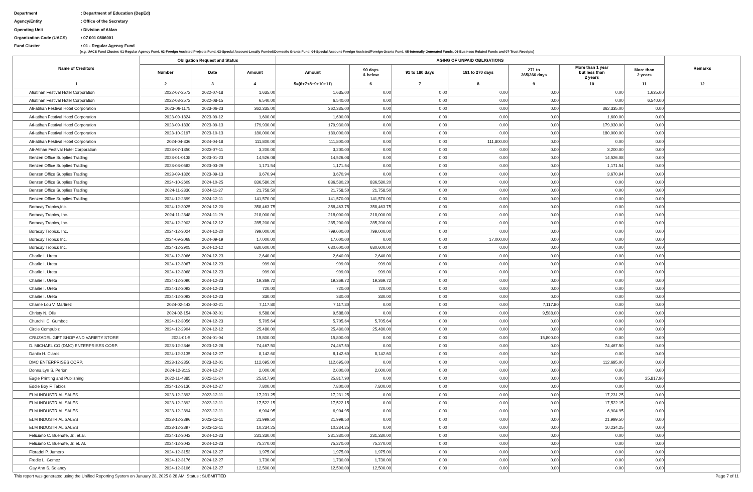Department: Department of Education (DepEd)
Agency/Entity: Office of the Secretary
Operating Unit: Division of Aklan
Organization Code (UACS): 07 001 0806001
Fund Cluster: 01 - Regular Agency Fund
(e.g. UACS Fund Cluster: 01-Regular Agency Fund, 02-Foreign Assisted Projects Fund, 03-Special Account-Locally Funded/Domestic Grants Fund, 04-Special Account-Foreign Assisted/Foreign Grants Fund, 05-Internally Generated Funds, 06-Business Related Funds and 07-Trust Receipts)
| Name of Creditors | Obligation Request and Status | | | AGING OF UNPAID OBLIGATIONS | | | | | | | Remarks |
| --- | --- | --- | --- | --- | --- | --- | --- | --- | --- | --- | --- |
| | | | | Amount | 90 days & below | 91 to 180 days | 181 to 270 days | 271 to 365/366 days | More than 1 year but less than 2 years | More than 2 years | |
| | Number | Date | Amount | | | | | | | | |
| 1 | 2 | 3 | 4 | 5=(6+7+8+9+10+11) | 6 | 7 | 8 | 9 | 10 | 11 | 12 |
| Atiatihan Festival Hotel Corporation | 2022-07-2572 | 2022-07-18 | 1,635.00 | 1,635.00 | 0.00 | 0.00 | 0.00 | 0.00 | 0.00 | 1,635.00 | |
| Atiatihan Festival Hotel Corporation | 2022-08-2572 | 2022-08-15 | 6,540.00 | 6,540.00 | 0.00 | 0.00 | 0.00 | 0.00 | 0.00 | 6,540.00 | |
| Ati-atihan Festival Hotel Corporation | 2023-06-1175 | 2023-06-23 | 362,335.00 | 362,335.00 | 0.00 | 0.00 | 0.00 | 0.00 | 362,335.00 | 0.00 | |
| Ati-atihan Festival Hotel Corporation | 2023-09-1824 | 2023-09-12 | 1,600.00 | 1,600.00 | 0.00 | 0.00 | 0.00 | 0.00 | 1,600.00 | 0.00 | |
| Ati-atihan Festival Hotel Corporation | 2023-09-1830 | 2023-09-13 | 179,930.00 | 179,930.00 | 0.00 | 0.00 | 0.00 | 0.00 | 179,930.00 | 0.00 | |
| Ati-atihan Festival Hotel Corporation | 2023-10-2197 | 2023-10-13 | 180,000.00 | 180,000.00 | 0.00 | 0.00 | 0.00 | 0.00 | 180,000.00 | 0.00 | |
| Ati-atihan Festival Hotel Corporation | 2024-04-836 | 2024-04-18 | 111,800.00 | 111,800.00 | 0.00 | 0.00 | 111,800.00 | 0.00 | 0.00 | 0.00 | |
| Ati-Atihan Festival Hotel Corporation | 2023-07-1350 | 2023-07-11 | 3,200.00 | 3,200.00 | 0.00 | 0.00 | 0.00 | 0.00 | 3,200.00 | 0.00 | |
| Benzen Office Supplies Trading | 2023-01-0138 | 2023-01-23 | 14,526.08 | 14,526.08 | 0.00 | 0.00 | 0.00 | 0.00 | 14,526.08 | 0.00 | |
| Benzen Office Supplies Trading | 2023-03-0582 | 2023-03-29 | 1,171.54 | 1,171.54 | 0.00 | 0.00 | 0.00 | 0.00 | 1,171.54 | 0.00 | |
| Benzen Office Supplies Trading | 2023-09-1826 | 2023-09-13 | 3,670.94 | 3,670.94 | 0.00 | 0.00 | 0.00 | 0.00 | 3,670.94 | 0.00 | |
| Benzen Office Supplies Trading | 2024-10-2609 | 2024-10-25 | 836,580.20 | 836,580.20 | 836,580.20 | 0.00 | 0.00 | 0.00 | 0.00 | 0.00 | |
| Benzen Office Supplies Trading | 2024-11-2830 | 2024-11-27 | 21,758.50 | 21,758.50 | 21,758.50 | 0.00 | 0.00 | 0.00 | 0.00 | 0.00 | |
| Benzen Office Supplies Trading | 2024-12-2899 | 2024-12-11 | 141,570.00 | 141,570.00 | 141,570.00 | 0.00 | 0.00 | 0.00 | 0.00 | 0.00 | |
| Boracay Tropics,Inc. | 2024-12-3025 | 2024-12-20 | 358,463.75 | 358,463.75 | 358,463.75 | 0.00 | 0.00 | 0.00 | 0.00 | 0.00 | |
| Boracay Tropics, Inc. | 2024-11-2848 | 2024-11-29 | 218,000.00 | 218,000.00 | 218,000.00 | 0.00 | 0.00 | 0.00 | 0.00 | 0.00 | |
| Boracay Tropics, Inc. | 2024-12-2903 | 2024-12-12 | 285,200.00 | 285,200.00 | 285,200.00 | 0.00 | 0.00 | 0.00 | 0.00 | 0.00 | |
| Boracay Tropics, Inc. | 2024-12-3024 | 2024-12-20 | 799,000.00 | 799,000.00 | 799,000.00 | 0.00 | 0.00 | 0.00 | 0.00 | 0.00 | |
| Boracay Tropics Inc. | 2024-09-2068 | 2024-09-19 | 17,000.00 | 17,000.00 | 0.00 | 0.00 | 17,000.00 | 0.00 | 0.00 | 0.00 | |
| Boracay Tropics Inc. | 2024-12-2905 | 2024-12-12 | 630,600.00 | 630,600.00 | 630,600.00 | 0.00 | 0.00 | 0.00 | 0.00 | 0.00 | |
| Charlie I. Ureta | 2024-12-3066 | 2024-12-23 | 2,640.00 | 2,640.00 | 2,640.00 | 0.00 | 0.00 | 0.00 | 0.00 | 0.00 | |
| Charlie I. Ureta | 2024-12-3067 | 2024-12-23 | 999.00 | 999.00 | 999.00 | 0.00 | 0.00 | 0.00 | 0.00 | 0.00 | |
| Charlie I. Ureta | 2024-12-3068 | 2024-12-23 | 999.00 | 999.00 | 999.00 | 0.00 | 0.00 | 0.00 | 0.00 | 0.00 | |
| Charlie I. Ureta | 2024-12-3090 | 2024-12-23 | 19,369.72 | 19,369.72 | 19,369.72 | 0.00 | 0.00 | 0.00 | 0.00 | 0.00 | |
| Charlie I. Ureta | 2024-12-3092 | 2024-12-23 | 720.00 | 720.00 | 720.00 | 0.00 | 0.00 | 0.00 | 0.00 | 0.00 | |
| Charlie I. Ureta | 2024-12-3093 | 2024-12-23 | 330.00 | 330.00 | 330.00 | 0.00 | 0.00 | 0.00 | 0.00 | 0.00 | |
| Charrie Lou V. Martirez | 2024-02-443 | 2024-02-21 | 7,117.80 | 7,117.80 | 0.00 | 0.00 | 0.00 | 7,117.80 | 0.00 | 0.00 | |
| Christy N. Olis | 2024-02-154 | 2024-02-01 | 9,588.00 | 9,588.00 | 0.00 | 0.00 | 0.00 | 9,588.00 | 0.00 | 0.00 | |
| Churchill C. Gumboc | 2024-12-3056 | 2024-12-23 | 5,705.64 | 5,705.64 | 5,705.64 | 0.00 | 0.00 | 0.00 | 0.00 | 0.00 | |
| Circle Compubiz | 2024-12-2904 | 2024-12-12 | 25,480.00 | 25,480.00 | 25,480.00 | 0.00 | 0.00 | 0.00 | 0.00 | 0.00 | |
| CRUZADEL GIFT SHOP AND VARIETY STORE | 2024-01-5 | 2024-01-04 | 15,800.00 | 15,800.00 | 0.00 | 0.00 | 0.00 | 15,800.00 | 0.00 | 0.00 | |
| D. MICHAEL CO (DMC) ENTERPRISES CORP. | 2023-12-2846 | 2023-12-28 | 74,467.50 | 74,467.50 | 0.00 | 0.00 | 0.00 | 0.00 | 74,467.50 | 0.00 | |
| Danilo H. Claros | 2024-12-3135 | 2024-12-27 | 8,142.60 | 8,142.60 | 8,142.60 | 0.00 | 0.00 | 0.00 | 0.00 | 0.00 | |
| DMC ENTERPRISES CORP. | 2023-12-2850 | 2023-12-01 | 112,695.00 | 112,695.00 | 0.00 | 0.00 | 0.00 | 0.00 | 112,695.00 | 0.00 | |
| Donna Lyn S. Perion | 2024-12-3113 | 2024-12-27 | 2,000.00 | 2,000.00 | 2,000.00 | 0.00 | 0.00 | 0.00 | 0.00 | 0.00 | |
| Eagle Printing and Publishing | 2022-11-4885 | 2022-11-24 | 25,817.90 | 25,817.90 | 0.00 | 0.00 | 0.00 | 0.00 | 0.00 | 25,817.90 | |
| Eddie Boy F. Tabios | 2024-12-3130 | 2024-12-27 | 7,800.00 | 7,800.00 | 7,800.00 | 0.00 | 0.00 | 0.00 | 0.00 | 0.00 | |
| ELM INDUSTRIAL SALES | 2023-12-2893 | 2023-12-11 | 17,231.25 | 17,231.25 | 0.00 | 0.00 | 0.00 | 0.00 | 17,231.25 | 0.00 | |
| ELM INDUSTRIAL SALES | 2023-12-2892 | 2023-12-11 | 17,522.15 | 17,522.15 | 0.00 | 0.00 | 0.00 | 0.00 | 17,522.15 | 0.00 | |
| ELM INDUSTRIAL SALES | 2023-12-2894 | 2023-12-11 | 6,904.95 | 6,904.95 | 0.00 | 0.00 | 0.00 | 0.00 | 6,904.95 | 0.00 | |
| ELM INDUSTRIAL SALES | 2023-12-2896 | 2023-12-11 | 21,999.50 | 21,999.50 | 0.00 | 0.00 | 0.00 | 0.00 | 21,999.50 | 0.00 | |
| ELM INDUSTRIAL SALES | 2023-12-2897 | 2023-12-11 | 10,234.25 | 10,234.25 | 0.00 | 0.00 | 0.00 | 0.00 | 10,234.25 | 0.00 | |
| Feliciano C. Buenafe, Jr., et.al. | 2024-12-3042 | 2024-12-23 | 231,330.00 | 231,330.00 | 231,330.00 | 0.00 | 0.00 | 0.00 | 0.00 | 0.00 | |
| Feliciano C. Buenafe, Jr. et. Al. | 2024-12-3042 | 2024-12-23 | 75,270.00 | 75,270.00 | 75,270.00 | 0.00 | 0.00 | 0.00 | 0.00 | 0.00 | |
| Floradel P. Jamero | 2024-12-3153 | 2024-12-27 | 1,975.00 | 1,975.00 | 1,975.00 | 0.00 | 0.00 | 0.00 | 0.00 | 0.00 | |
| Fredie L. Gomez | 2024-12-3176 | 2024-12-27 | 1,730.00 | 1,730.00 | 1,730.00 | 0.00 | 0.00 | 0.00 | 0.00 | 0.00 | |
| Gay Ann S. Solanoy | 2024-12-3106 | 2024-12-27 | 12,500.00 | 12,500.00 | 12,500.00 | 0.00 | 0.00 | 0.00 | 0.00 | 0.00 | |
This report was generated using the Unified Reporting System on January 28, 2025 8:28 AM; Status : SUBMITTED Page 7 of 11